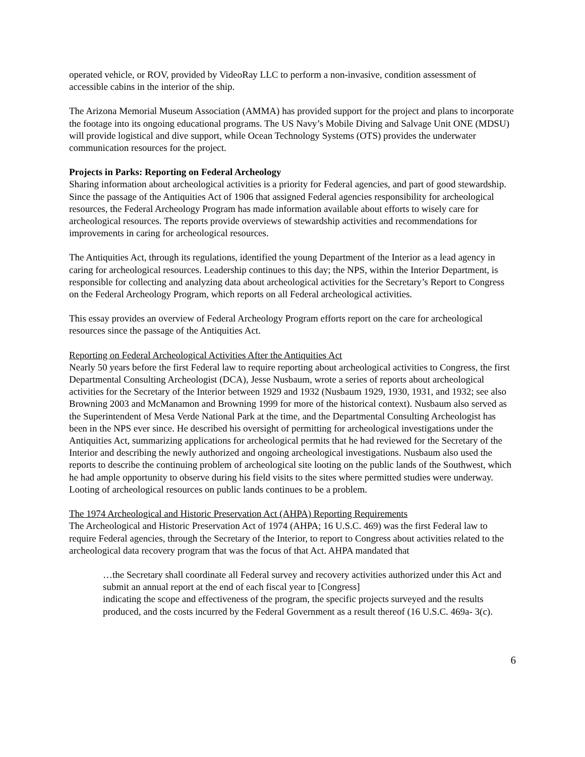operated vehicle, or ROV, provided by VideoRay LLC to perform a non-invasive, condition assessment of accessible cabins in the interior of the ship.
The Arizona Memorial Museum Association (AMMA) has provided support for the project and plans to incorporate the footage into its ongoing educational programs. The US Navy’s Mobile Diving and Salvage Unit ONE (MDSU) will provide logistical and dive support, while Ocean Technology Systems (OTS) provides the underwater communication resources for the project.
Projects in Parks: Reporting on Federal Archeology
Sharing information about archeological activities is a priority for Federal agencies, and part of good stewardship. Since the passage of the Antiquities Act of 1906 that assigned Federal agencies responsibility for archeological resources, the Federal Archeology Program has made information available about efforts to wisely care for archeological resources. The reports provide overviews of stewardship activities and recommendations for improvements in caring for archeological resources.
The Antiquities Act, through its regulations, identified the young Department of the Interior as a lead agency in caring for archeological resources. Leadership continues to this day; the NPS, within the Interior Department, is responsible for collecting and analyzing data about archeological activities for the Secretary’s Report to Congress on the Federal Archeology Program, which reports on all Federal archeological activities.
This essay provides an overview of Federal Archeology Program efforts report on the care for archeological resources since the passage of the Antiquities Act.
Reporting on Federal Archeological Activities After the Antiquities Act
Nearly 50 years before the first Federal law to require reporting about archeological activities to Congress, the first Departmental Consulting Archeologist (DCA), Jesse Nusbaum, wrote a series of reports about archeological activities for the Secretary of the Interior between 1929 and 1932 (Nusbaum 1929, 1930, 1931, and 1932; see also Browning 2003 and McManamon and Browning 1999 for more of the historical context). Nusbaum also served as the Superintendent of Mesa Verde National Park at the time, and the Departmental Consulting Archeologist has been in the NPS ever since. He described his oversight of permitting for archeological investigations under the Antiquities Act, summarizing applications for archeological permits that he had reviewed for the Secretary of the Interior and describing the newly authorized and ongoing archeological investigations. Nusbaum also used the reports to describe the continuing problem of archeological site looting on the public lands of the Southwest, which he had ample opportunity to observe during his field visits to the sites where permitted studies were underway. Looting of archeological resources on public lands continues to be a problem.
The 1974 Archeological and Historic Preservation Act (AHPA) Reporting Requirements
The Archeological and Historic Preservation Act of 1974 (AHPA; 16 U.S.C. 469) was the first Federal law to require Federal agencies, through the Secretary of the Interior, to report to Congress about activities related to the archeological data recovery program that was the focus of that Act. AHPA mandated that
…the Secretary shall coordinate all Federal survey and recovery activities authorized under this Act and submit an annual report at the end of each fiscal year to [Congress]
indicating the scope and effectiveness of the program, the specific projects surveyed and the results produced, and the costs incurred by the Federal Government as a result thereof (16 U.S.C. 469a- 3(c).
6